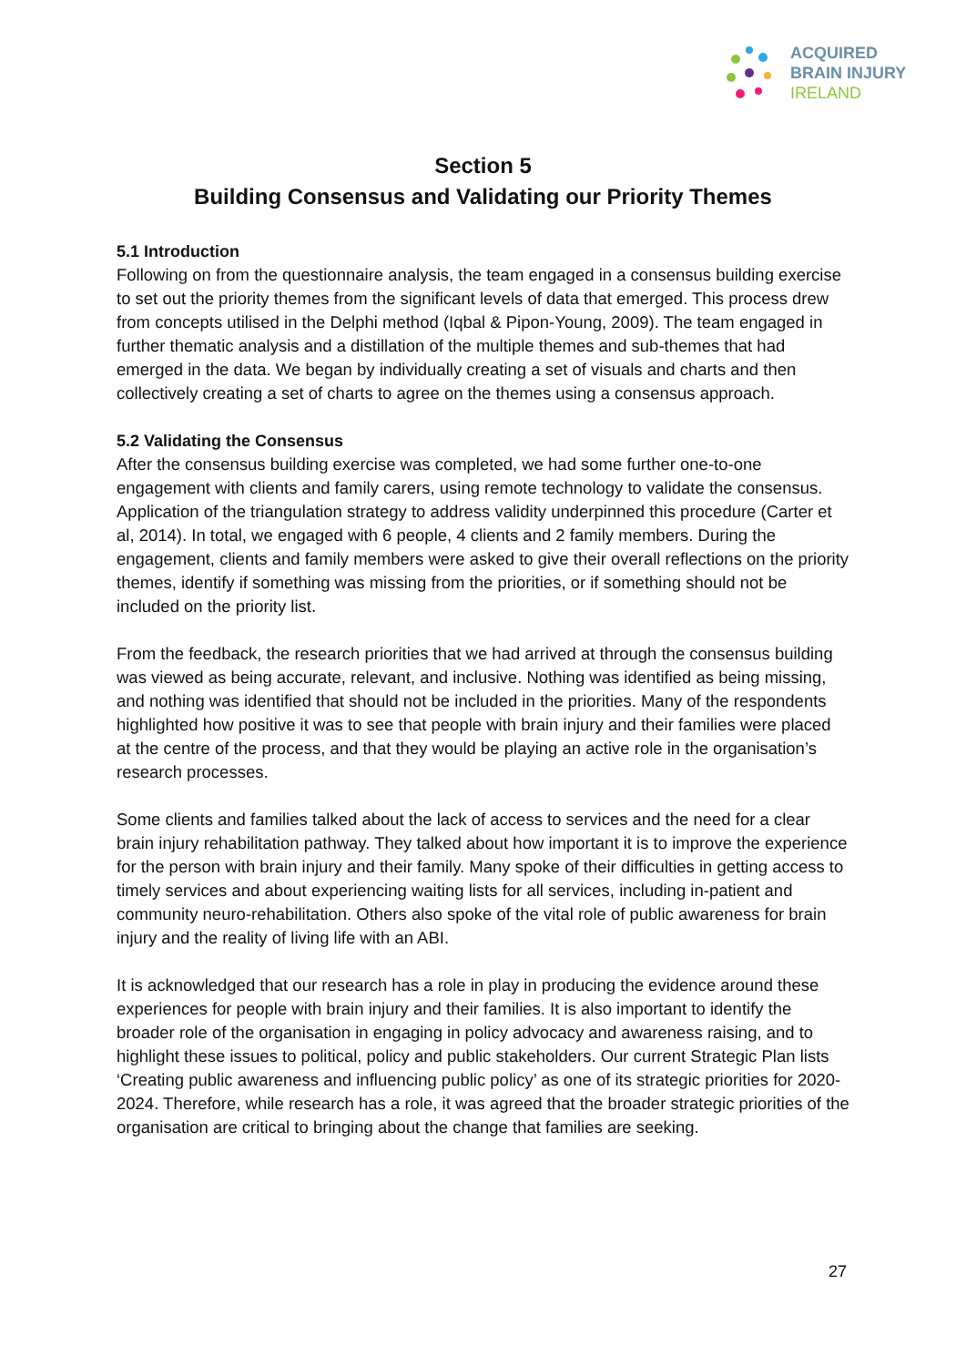ACQUIRED
BRAIN INJURY
IRELAND
Section 5
Building Consensus and Validating our Priority Themes
5.1 Introduction
Following on from the questionnaire analysis, the team engaged in a consensus building exercise to set out the priority themes from the significant levels of data that emerged. This process drew from concepts utilised in the Delphi method (Iqbal & Pipon-Young, 2009). The team engaged in further thematic analysis and a distillation of the multiple themes and sub-themes that had emerged in the data. We began by individually creating a set of visuals and charts and then collectively creating a set of charts to agree on the themes using a consensus approach.
5.2 Validating the Consensus
After the consensus building exercise was completed, we had some further one-to-one engagement with clients and family carers, using remote technology to validate the consensus. Application of the triangulation strategy to address validity underpinned this procedure (Carter et al, 2014). In total, we engaged with 6 people, 4 clients and 2 family members. During the engagement, clients and family members were asked to give their overall reflections on the priority themes, identify if something was missing from the priorities, or if something should not be included on the priority list.
From the feedback, the research priorities that we had arrived at through the consensus building was viewed as being accurate, relevant, and inclusive. Nothing was identified as being missing, and nothing was identified that should not be included in the priorities. Many of the respondents highlighted how positive it was to see that people with brain injury and their families were placed at the centre of the process, and that they would be playing an active role in the organisation’s research processes.
Some clients and families talked about the lack of access to services and the need for a clear brain injury rehabilitation pathway. They talked about how important it is to improve the experience for the person with brain injury and their family. Many spoke of their difficulties in getting access to timely services and about experiencing waiting lists for all services, including in-patient and community neuro-rehabilitation. Others also spoke of the vital role of public awareness for brain injury and the reality of living life with an ABI.
It is acknowledged that our research has a role in play in producing the evidence around these experiences for people with brain injury and their families. It is also important to identify the broader role of the organisation in engaging in policy advocacy and awareness raising, and to highlight these issues to political, policy and public stakeholders. Our current Strategic Plan lists ‘Creating public awareness and influencing public policy’ as one of its strategic priorities for 2020-2024. Therefore, while research has a role, it was agreed that the broader strategic priorities of the organisation are critical to bringing about the change that families are seeking.
27